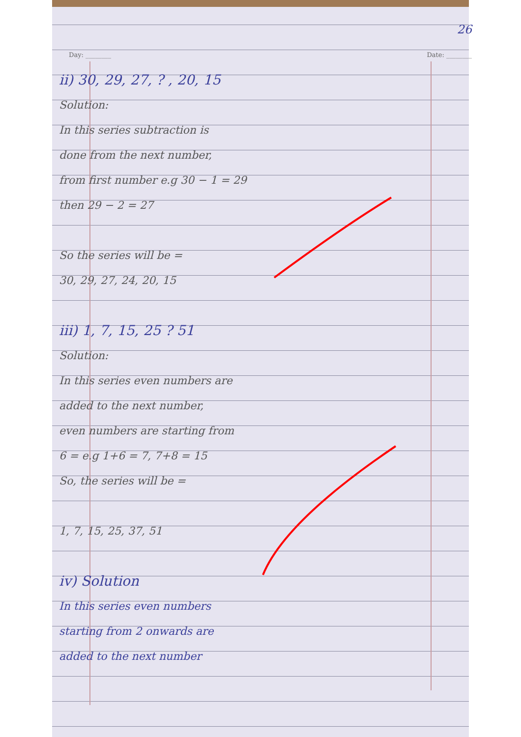26
Day: ________ Date: ________
ii) 30, 29, 27, ? , 20, 15
Solution:
In this series subtraction is
done from the next number,
from first number e.g 30 − 1 = 29
then 29 − 2 = 27
So the series will be =
30, 29, 27, 24, 20, 15
iii) 1, 7, 15, 25 ? 51
Solution:
In this series even numbers are
added to the next number,
even numbers are starting from
6 = e.g 1+6 = 7, 7+8 = 15
So, the series will be =
1, 7, 15, 25, 37, 51
iv) Solution
In this series even numbers
starting from 2 onwards are
added to the next number